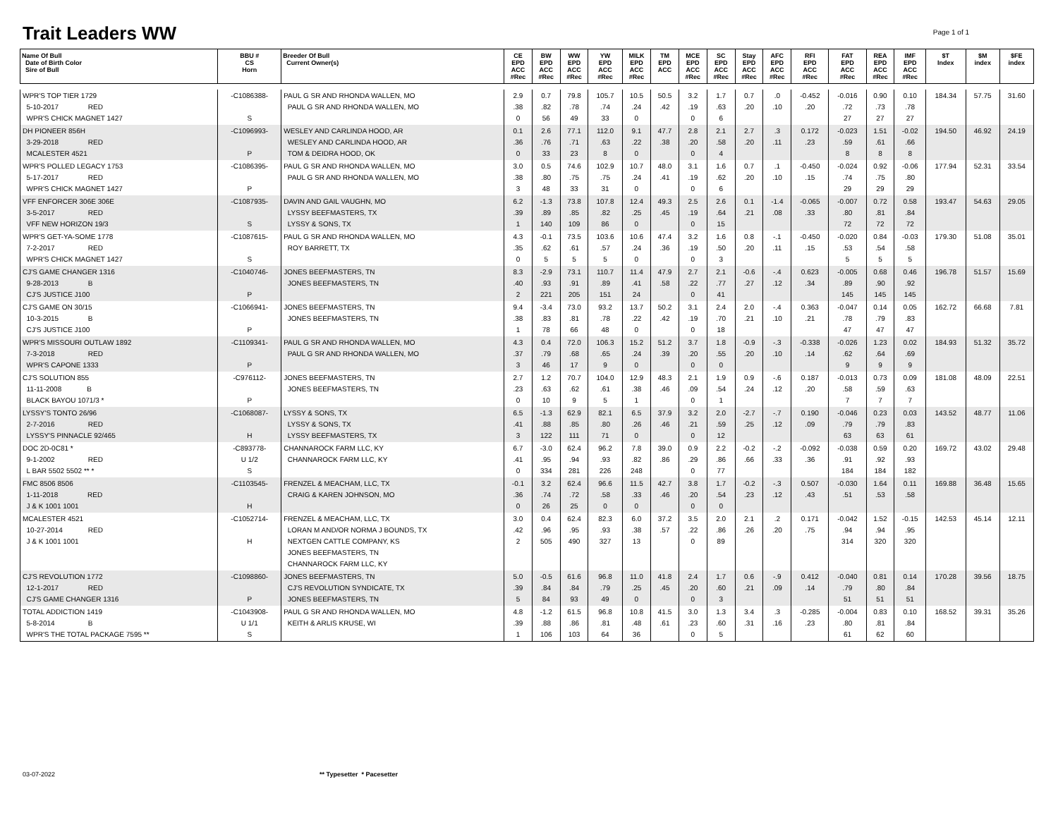Trait Leaders WW
Page 1 of 1
| Name Of Bull Date of Birth Color Sire of Bull | BBU # CS Horn | Breeder Of Bull Current Owner(s) | CE EPD ACC #Rec | BW EPD ACC #Rec | WW EPD ACC #Rec | YW EPD ACC #Rec | MILK EPD ACC #Rec | TM EPD ACC | MCE EPD ACC #Rec | SC EPD ACC #Rec | Stay EPD ACC #Rec | AFC EPD ACC #Rec | RFI EPD ACC #Rec | FAT EPD ACC #Rec | REA EPD ACC #Rec | IMF EPD ACC #Rec | $T Index | $M index | $FE index |
| --- | --- | --- | --- | --- | --- | --- | --- | --- | --- | --- | --- | --- | --- | --- | --- | --- | --- | --- | --- |
| WPR'S TOP TIER 1729 5-10-2017 RED WPR'S CHICK MAGNET 1427 | -C1086388- S | PAUL G SR AND RHONDA WALLEN, MO PAUL G SR AND RHONDA WALLEN, MO | 2.9 .38 0 | 0.7 .82 56 | 79.8 .78 49 | 105.7 .74 33 | 10.5 .24 0 | 50.5 .42 | 3.2 .19 0 | 1.7 .63 6 | 0.7 .20 | .0 .10 | -0.452 .20 | -0.016 .72 27 | 0.90 .73 27 | 0.10 .78 27 | 184.34 | 57.75 | 31.60 |
| DH PIONEER 856H 3-29-2018 RED MCALESTER 4521 | -C1096993- P | WESLEY AND CARLINDA HOOD, AR WESLEY AND CARLINDA HOOD, AR TOM & DEIDRA HOOD, OK | 0.1 .36 0 | 2.6 .76 33 | 77.1 .71 23 | 112.0 .63 8 | 9.1 .22 0 | 47.7 .38 | 2.8 .20 0 | 2.1 .58 4 | 2.7 .20 | .3 .11 | 0.172 .23 | -0.023 .59 8 | 1.51 .61 8 | -0.02 .66 8 | 194.50 | 46.92 | 24.19 |
| WPR'S POLLED LEGACY 1753 5-17-2017 RED WPR'S CHICK MAGNET 1427 | -C1086395- P | PAUL G SR AND RHONDA WALLEN, MO PAUL G SR AND RHONDA WALLEN, MO | 3.0 .38 3 | 0.5 .80 48 | 74.6 .75 33 | 102.9 .75 31 | 10.7 .24 0 | 48.0 .41 | 3.1 .19 0 | 1.6 .62 6 | 0.7 .20 | .1 .10 | -0.450 .15 | -0.024 .74 29 | 0.92 .75 29 | -0.06 .80 29 | 177.94 | 52.31 | 33.54 |
| VFF ENFORCER 306E 306E 3-5-2017 RED VFF NEW HORIZON 19/3 | -C1087935- S | DAVIN AND GAIL VAUGHN, MO LYSSY BEEFMASTERS, TX LYSSY & SONS, TX | 6.2 .39 1 | -1.3 .89 140 | 73.8 .85 109 | 107.8 .82 86 | 12.4 .25 0 | 49.3 .45 | 2.5 .19 0 | 2.6 .64 15 | 0.1 .21 | -1.4 .08 | -0.065 .33 | -0.007 .80 72 | 0.72 .81 72 | 0.58 .84 72 | 193.47 | 54.63 | 29.05 |
| WPR'S GET-YA-SOME 1778 7-2-2017 RED WPR'S CHICK MAGNET 1427 | -C1087615- S | PAUL G SR AND RHONDA WALLEN, MO ROY BARRETT, TX | 4.3 .35 0 | -0.1 .62 5 | 73.5 .61 5 | 103.6 .57 5 | 10.6 .24 0 | 47.4 .36 | 3.2 .19 0 | 1.6 .50 3 | 0.8 .20 | -.1 .11 | -0.450 .15 | -0.020 .53 5 | 0.84 .54 5 | -0.03 .58 5 | 179.30 | 51.08 | 35.01 |
| CJ'S GAME CHANGER 1316 9-28-2013 B CJ'S JUSTICE J100 | -C1040746- P | JONES BEEFMASTERS, TN JONES BEEFMASTERS, TN | 8.3 .40 2 | -2.9 .93 221 | 73.1 .91 205 | 110.7 .89 151 | 11.4 .41 24 | 47.9 .58 | 2.7 .22 0 | 2.1 .77 41 | -0.6 .27 | -.4 .12 | 0.623 .34 | -0.005 .89 145 | 0.68 .90 145 | 0.46 .92 145 | 196.78 | 51.57 | 15.69 |
| CJ'S GAME ON 30/15 10-3-2015 B CJ'S JUSTICE J100 | -C1066941- P | JONES BEEFMASTERS, TN JONES BEEFMASTERS, TN | 9.4 .38 1 | -3.4 .83 78 | 73.0 .81 66 | 93.2 .78 48 | 13.7 .22 0 | 50.2 .42 | 3.1 .19 0 | 2.4 .70 18 | 2.0 .21 | -.4 .10 | 0.363 .21 | -0.047 .78 47 | 0.14 .79 47 | 0.05 .83 47 | 162.72 | 66.68 | 7.81 |
| WPR'S MISSOURI OUTLAW 1892 7-3-2018 RED WPR'S CAPONE 1333 | -C1109341- P | PAUL G SR AND RHONDA WALLEN, MO PAUL G SR AND RHONDA WALLEN, MO | 4.3 .37 3 | 0.4 .79 46 | 72.0 .68 17 | 106.3 .65 9 | 15.2 .24 0 | 51.2 .39 | 3.7 .20 0 | 1.8 .55 0 | -0.9 .20 | -.3 .10 | -0.338 .14 | -0.026 .62 9 | 1.23 .64 9 | 0.02 .69 9 | 184.93 | 51.32 | 35.72 |
| CJ'S SOLUTION 855 11-11-2008 B BLACK BAYOU 1071/3 * | -C976112- P | JONES BEEFMASTERS, TN JONES BEEFMASTERS, TN | 2.7 .23 0 | 1.2 .63 10 | 70.7 .62 9 | 104.0 .61 5 | 12.9 .38 1 | 48.3 .46 | 2.1 .09 0 | 1.9 .54 1 | 0.9 .24 | -.6 .12 | 0.187 .20 | -0.013 .58 7 | 0.73 .59 7 | 0.09 .63 7 | 181.08 | 48.09 | 22.51 |
| LYSSY'S TONTO 26/96 2-7-2016 RED LYSSY'S PINNACLE 92/465 | -C1068087- H | LYSSY & SONS, TX LYSSY & SONS, TX LYSSY BEEFMASTERS, TX | 6.5 .41 3 | -1.3 .88 122 | 62.9 .85 111 | 82.1 .80 71 | 6.5 .26 0 | 37.9 .46 | 3.2 .21 0 | 2.0 .59 12 | -2.7 .25 | -.7 .12 | 0.190 .09 | -0.046 .79 63 | 0.23 .79 63 | 0.03 .83 61 | 143.52 | 48.77 | 11.06 |
| DOC 2D-0C81 * 9-1-2002 RED L BAR 5502 5502 ** * | -C893778- U 1/2 S | CHANNAROCK FARM LLC, KY CHANNAROCK FARM LLC, KY | 6.7 .41 0 | -3.0 .95 334 | 62.4 .94 281 | 96.2 .93 226 | 7.8 .82 248 | 39.0 .86 | 0.9 .29 0 | 2.2 .86 77 | -0.2 .66 | -.2 .33 | -0.092 .36 | -0.038 .91 184 | 0.59 .92 184 | 0.20 .93 182 | 169.72 | 43.02 | 29.48 |
| FMC 8506 8506 1-11-2018 RED J & K 1001 1001 | -C1103545- H | FRENZEL & MEACHAM, LLC, TX CRAIG & KAREN JOHNSON, MO | -0.1 .36 0 | 3.2 .74 26 | 62.4 .72 25 | 96.6 .58 0 | 11.5 .33 0 | 42.7 .46 | 3.8 .20 0 | 1.7 .54 0 | -0.2 .23 | -.3 .12 | 0.507 .43 | -0.030 .51 | 1.64 .53 | 0.11 .58 | 169.88 | 36.48 | 15.65 |
| MCALESTER 4521 10-27-2014 RED J & K 1001 1001 | -C1052714- H | FRENZEL & MEACHAM, LLC, TX LORAN M AND/OR NORMA J BOUNDS, TX NEXTGEN CATTLE COMPANY, KS JONES BEEFMASTERS, TN CHANNAROCK FARM LLC, KY | 3.0 .42 2 | 0.4 .96 505 | 62.4 .95 490 | 82.3 .93 327 | 6.0 .38 13 | 37.2 .57 | 3.5 .22 0 | 2.0 .86 89 | 2.1 .26 | .2 .20 | 0.171 .75 | -0.042 .94 314 | 1.52 .94 320 | -0.15 .95 320 | 142.53 | 45.14 | 12.11 |
| CJ'S REVOLUTION 1772 12-1-2017 RED CJ'S GAME CHANGER 1316 | -C1098860- P | JONES BEEFMASTERS, TN CJ'S REVOLUTION SYNDICATE, TX JONES BEEFMASTERS, TN | 5.0 .39 5 | -0.5 .84 84 | 61.6 .84 93 | 96.8 .79 49 | 11.0 .25 0 | 41.8 .45 | 2.4 .20 0 | 1.7 .60 3 | 0.6 .21 | -.9 .09 | 0.412 .14 | -0.040 .79 51 | 0.81 .80 51 | 0.14 .84 51 | 170.28 | 39.56 | 18.75 |
| TOTAL ADDICTION 1419 5-8-2014 B WPR'S THE TOTAL PACKAGE 7595 ** | -C1043908- U 1/1 S | PAUL G SR AND RHONDA WALLEN, MO KEITH & ARLIS KRUSE, WI | 4.8 .39 1 | -1.2 .88 106 | 61.5 .86 103 | 96.8 .81 64 | 10.8 .48 36 | 41.5 .61 | 3.0 .23 0 | 1.3 .60 5 | 3.4 .31 | .3 .16 | -0.285 .23 | -0.004 .80 61 | 0.83 .81 62 | 0.10 .84 60 | 168.52 | 39.31 | 35.26 |
03-07-2022 ** Typesetter * Pacesetter